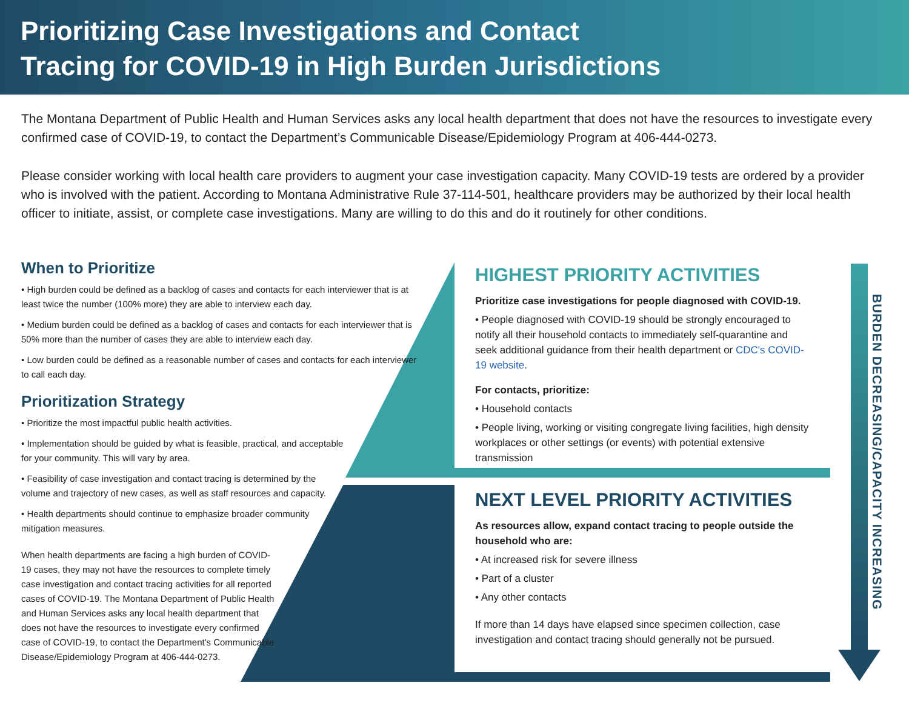Prioritizing Case Investigations and Contact Tracing for COVID-19 in High Burden Jurisdictions
The Montana Department of Public Health and Human Services asks any local health department that does not have the resources to investigate every confirmed case of COVID-19, to contact the Department’s Communicable Disease/Epidemiology Program at 406-444-0273.
Please consider working with local health care providers to augment your case investigation capacity. Many COVID-19 tests are ordered by a provider who is involved with the patient. According to Montana Administrative Rule 37-114-501, healthcare providers may be authorized by their local health officer to initiate, assist, or complete case investigations. Many are willing to do this and do it routinely for other conditions.
When to Prioritize
• High burden could be defined as a backlog of cases and contacts for each interviewer that is at least twice the number (100% more) they are able to interview each day.
• Medium burden could be defined as a backlog of cases and contacts for each interviewer that is 50% more than the number of cases they are able to interview each day.
• Low burden could be defined as a reasonable number of cases and contacts for each interviewer to call each day.
Prioritization Strategy
• Prioritize the most impactful public health activities.
• Implementation should be guided by what is feasible, practical, and acceptable
for your community. This will vary by area.
• Feasibility of case investigation and contact tracing is determined by the
volume and trajectory of new cases, as well as staff resources and capacity.
• Health departments should continue to emphasize broader community
mitigation measures.
When health departments are facing a high burden of COVID-19 cases, they may not have the resources to complete timely case investigation and contact tracing activities for all reported cases of COVID-19. The Montana Department of Public Health and Human Services asks any local health department that does not have the resources to investigate every confirmed case of COVID-19, to contact the Department's Communicable Disease/Epidemiology Program at 406-444-0273.
HIGHEST PRIORITY ACTIVITIES
Prioritize case investigations for people diagnosed with COVID-19.
• People diagnosed with COVID-19 should be strongly encouraged to notify all their household contacts to immediately self-quarantine and seek additional guidance from their health department or CDC's COVID-19 website.
For contacts, prioritize:
• Household contacts
• People living, working or visiting congregate living facilities, high density workplaces or other settings (or events) with potential extensive transmission
NEXT LEVEL PRIORITY ACTIVITIES
As resources allow, expand contact tracing to people outside the household who are:
• At increased risk for severe illness
• Part of a cluster
• Any other contacts
If more than 14 days have elapsed since specimen collection, case investigation and contact tracing should generally not be pursued.
BURDEN DECREASING/CAPACITY INCREASING